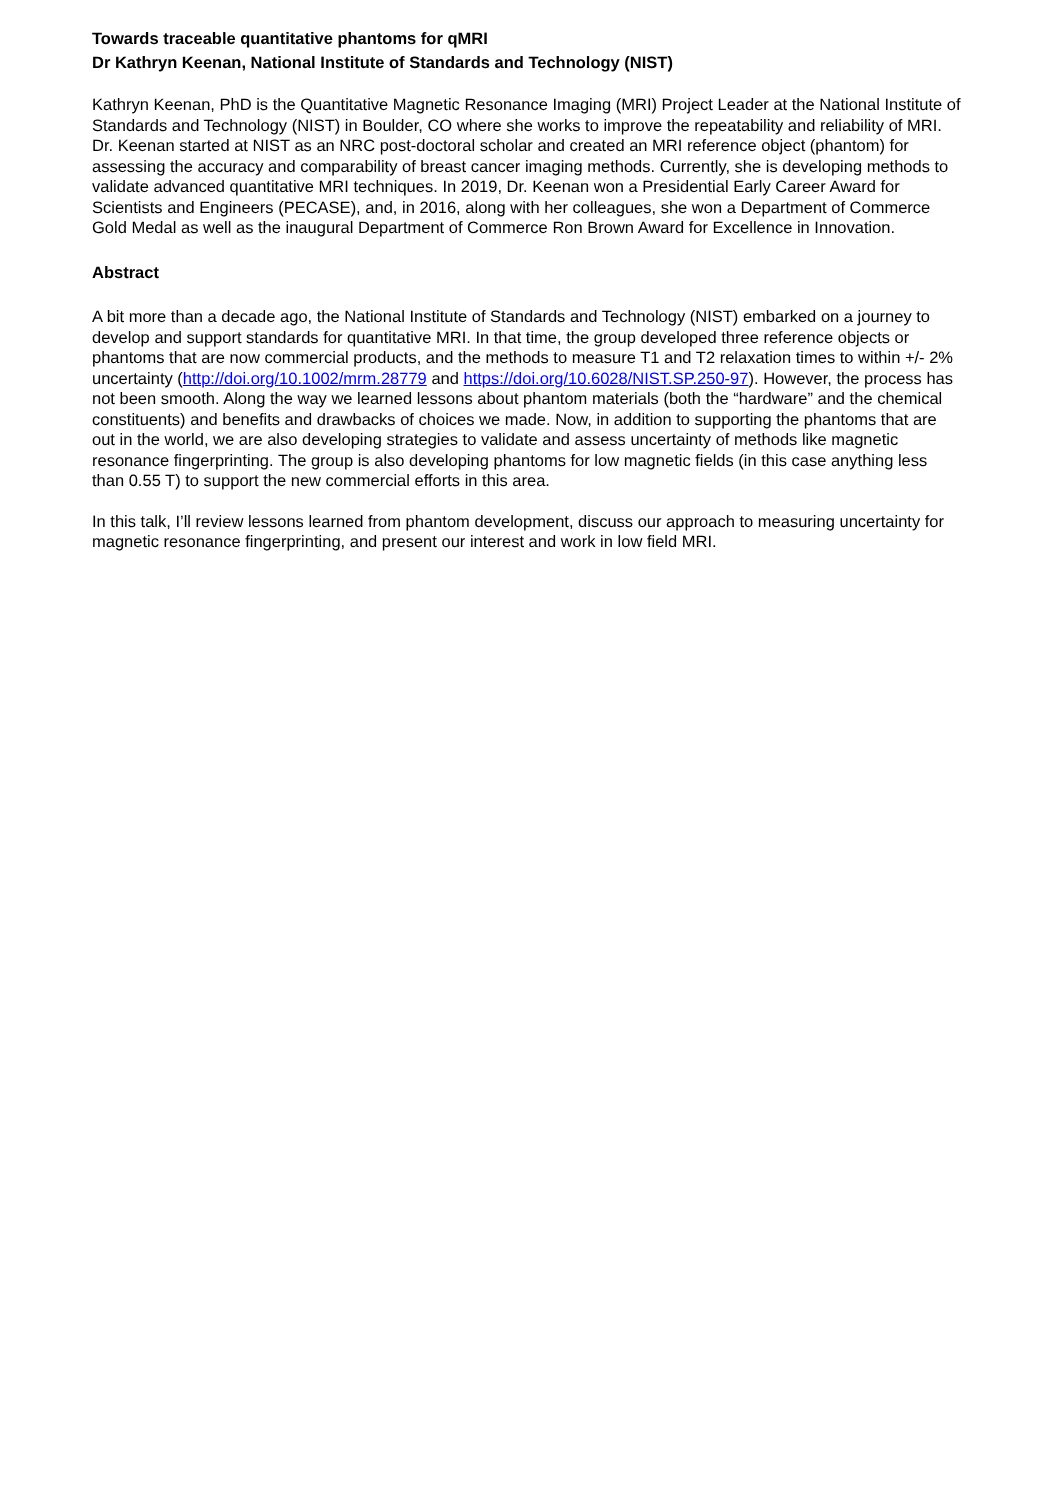Towards traceable quantitative phantoms for qMRI
Dr Kathryn Keenan, National Institute of Standards and Technology (NIST)
Kathryn Keenan, PhD is the Quantitative Magnetic Resonance Imaging (MRI) Project Leader at the National Institute of Standards and Technology (NIST) in Boulder, CO where she works to improve the repeatability and reliability of MRI.
Dr. Keenan started at NIST as an NRC post-doctoral scholar and created an MRI reference object (phantom) for assessing the accuracy and comparability of breast cancer imaging methods. Currently, she is developing methods to validate advanced quantitative MRI techniques. In 2019, Dr. Keenan won a Presidential Early Career Award for Scientists and Engineers (PECASE), and, in 2016, along with her colleagues, she won a Department of Commerce Gold Medal as well as the inaugural Department of Commerce Ron Brown Award for Excellence in Innovation.
Abstract
A bit more than a decade ago, the National Institute of Standards and Technology (NIST) embarked on a journey to develop and support standards for quantitative MRI. In that time, the group developed three reference objects or phantoms that are now commercial products, and the methods to measure T1 and T2 relaxation times to within +/- 2% uncertainty (http://doi.org/10.1002/mrm.28779 and https://doi.org/10.6028/NIST.SP.250-97). However, the process has not been smooth. Along the way we learned lessons about phantom materials (both the “hardware” and the chemical constituents) and benefits and drawbacks of choices we made. Now, in addition to supporting the phantoms that are out in the world, we are also developing strategies to validate and assess uncertainty of methods like magnetic resonance fingerprinting. The group is also developing phantoms for low magnetic fields (in this case anything less than 0.55 T) to support the new commercial efforts in this area.
In this talk, I’ll review lessons learned from phantom development, discuss our approach to measuring uncertainty for magnetic resonance fingerprinting, and present our interest and work in low field MRI.